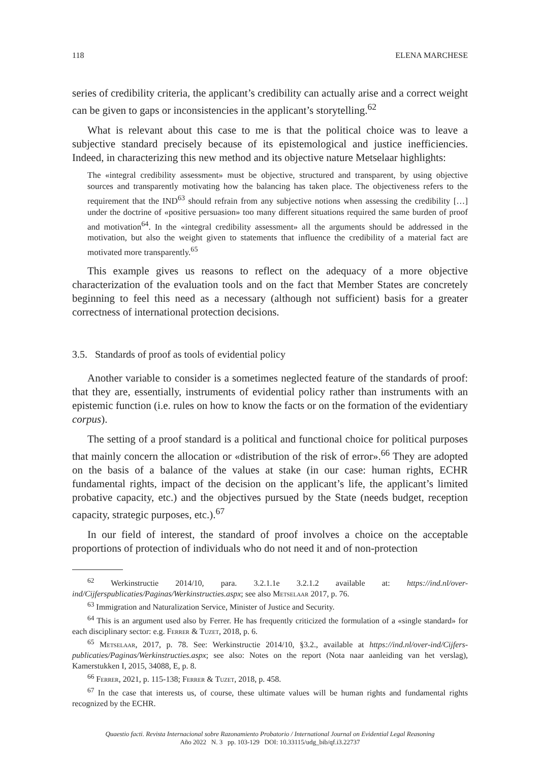118 ELENA MARCHESE
series of credibility criteria, the applicant’s credibility can actually arise and a correct weight can be given to gaps or inconsistencies in the applicant’s storytelling.<sup>62</sup>
What is relevant about this case to me is that the political choice was to leave a subjective standard precisely because of its epistemological and justice inefficiencies. Indeed, in characterizing this new method and its objective nature Metselaar highlights:
The «integral credibility assessment» must be objective, structured and transparent, by using objective sources and transparently motivating how the balancing has taken place. The objectiveness refers to the requirement that the IND<sup>63</sup> should refrain from any subjective notions when assessing the credibility […] under the doctrine of «positive persuasion» too many different situations required the same burden of proof and motivation<sup>64</sup>. In the «integral credibility assessment» all the arguments should be addressed in the motivation, but also the weight given to statements that influence the credibility of a material fact are motivated more transparently.<sup>65</sup>
This example gives us reasons to reflect on the adequacy of a more objective characterization of the evaluation tools and on the fact that Member States are concretely beginning to feel this need as a necessary (although not sufficient) basis for a greater correctness of international protection decisions.
3.5. Standards of proof as tools of evidential policy
Another variable to consider is a sometimes neglected feature of the standards of proof: that they are, essentially, instruments of evidential policy rather than instruments with an epistemic function (i.e. rules on how to know the facts or on the formation of the evidentiary corpus).
The setting of a proof standard is a political and functional choice for political purposes that mainly concern the allocation or «distribution of the risk of error».<sup>66</sup> They are adopted on the basis of a balance of the values at stake (in our case: human rights, ECHR fundamental rights, impact of the decision on the applicant’s life, the applicant’s limited probative capacity, etc.) and the objectives pursued by the State (needs budget, reception capacity, strategic purposes, etc.).<sup>67</sup>
In our field of interest, the standard of proof involves a choice on the acceptable proportions of protection of individuals who do not need it and of non-protection
<sup>62</sup> Werkinstructie 2014/10, para. 3.2.1.1e 3.2.1.2 available at: https://ind.nl/over-ind/Cijferspublicaties/Paginas/Werkinstructies.aspx; see also Metselaar 2017, p. 76.
<sup>63</sup> Immigration and Naturalization Service, Minister of Justice and Security.
<sup>64</sup> This is an argument used also by Ferrer. He has frequently criticized the formulation of a «single standard» for each disciplinary sector: e.g. Ferrer & Tuzet, 2018, p. 6.
<sup>65</sup> Metselaar, 2017, p. 78. See: Werkinstructie 2014/10, §3.2., available at https://ind.nl/over-ind/Cijfers-publicaties/Paginas/Werkinstructies.aspx; see also: Notes on the report (Nota naar aanleiding van het verslag), Kamerstukken I, 2015, 34088, E, p. 8.
<sup>66</sup> Ferrer, 2021, p. 115-138; Ferrer & Tuzet, 2018, p. 458.
<sup>67</sup> In the case that interests us, of course, these ultimate values will be human rights and fundamental rights recognized by the ECHR.
Quaestio facti. Revista Internacional sobre Razonamiento Probatorio / International Journal on Evidential Legal Reasoning
Año 2022 N. 3 pp. 103-129 DOI: 10.33115/udg_bib/qf.i3.22737